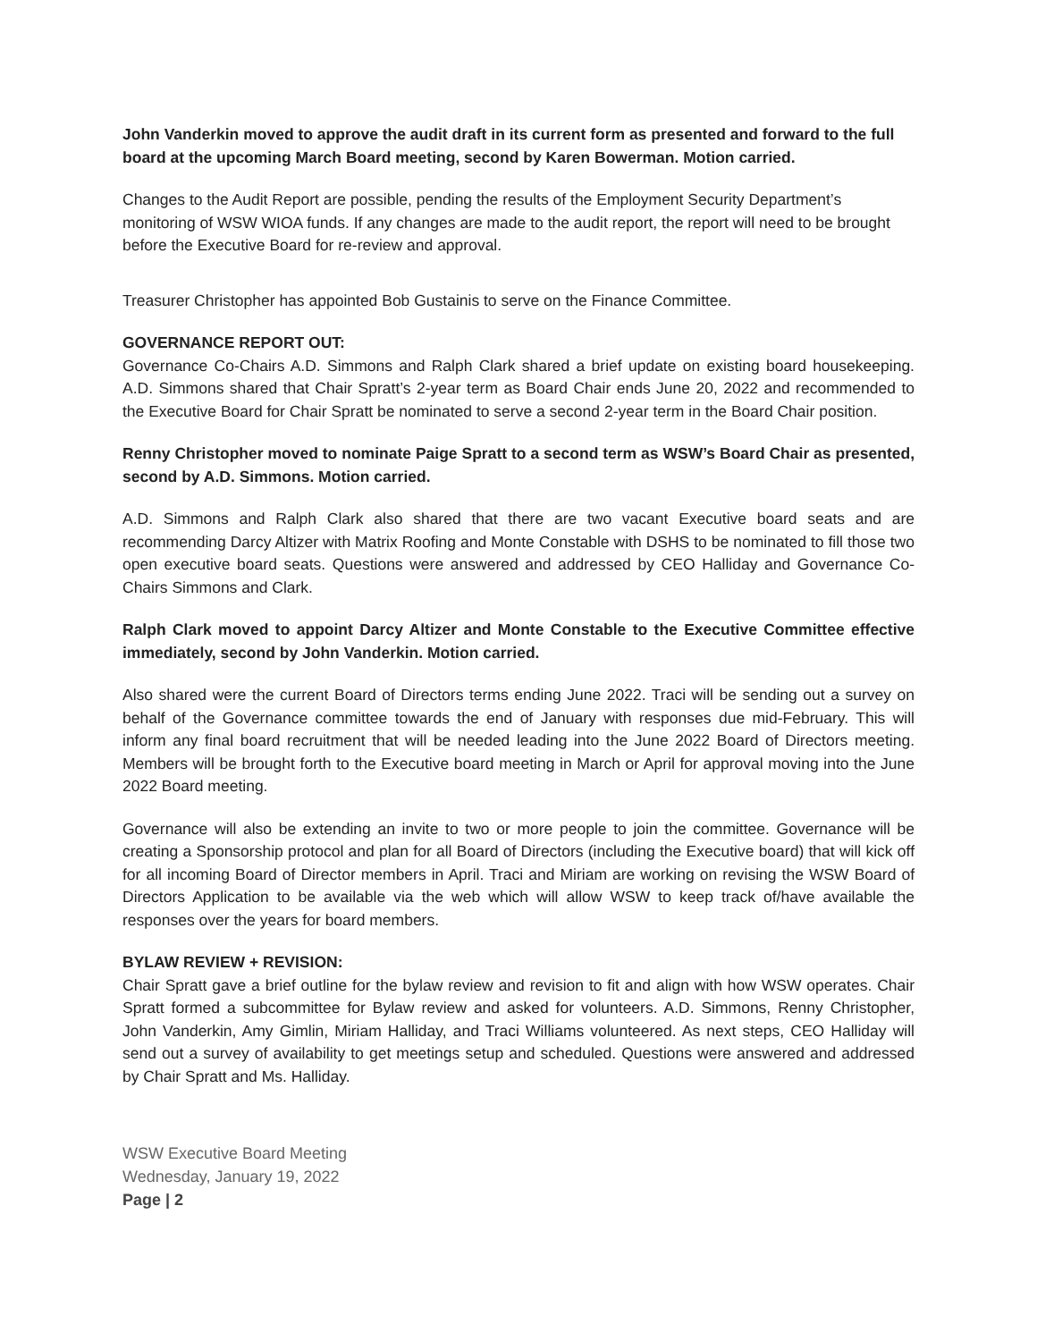John Vanderkin moved to approve the audit draft in its current form as presented and forward to the full board at the upcoming March Board meeting, second by Karen Bowerman. Motion carried.
Changes to the Audit Report are possible, pending the results of the Employment Security Department’s monitoring of WSW WIOA funds. If any changes are made to the audit report, the report will need to be brought before the Executive Board for re-review and approval.
Treasurer Christopher has appointed Bob Gustainis to serve on the Finance Committee.
GOVERNANCE REPORT OUT:
Governance Co-Chairs A.D. Simmons and Ralph Clark shared a brief update on existing board housekeeping. A.D. Simmons shared that Chair Spratt’s 2-year term as Board Chair ends June 20, 2022 and recommended to the Executive Board for Chair Spratt be nominated to serve a second 2-year term in the Board Chair position.
Renny Christopher moved to nominate Paige Spratt to a second term as WSW’s Board Chair as presented, second by A.D. Simmons. Motion carried.
A.D. Simmons and Ralph Clark also shared that there are two vacant Executive board seats and are recommending Darcy Altizer with Matrix Roofing and Monte Constable with DSHS to be nominated to fill those two open executive board seats. Questions were answered and addressed by CEO Halliday and Governance Co-Chairs Simmons and Clark.
Ralph Clark moved to appoint Darcy Altizer and Monte Constable to the Executive Committee effective immediately, second by John Vanderkin. Motion carried.
Also shared were the current Board of Directors terms ending June 2022. Traci will be sending out a survey on behalf of the Governance committee towards the end of January with responses due mid-February. This will inform any final board recruitment that will be needed leading into the June 2022 Board of Directors meeting. Members will be brought forth to the Executive board meeting in March or April for approval moving into the June 2022 Board meeting.
Governance will also be extending an invite to two or more people to join the committee. Governance will be creating a Sponsorship protocol and plan for all Board of Directors (including the Executive board) that will kick off for all incoming Board of Director members in April. Traci and Miriam are working on revising the WSW Board of Directors Application to be available via the web which will allow WSW to keep track of/have available the responses over the years for board members.
BYLAW REVIEW + REVISION:
Chair Spratt gave a brief outline for the bylaw review and revision to fit and align with how WSW operates. Chair Spratt formed a subcommittee for Bylaw review and asked for volunteers. A.D. Simmons, Renny Christopher, John Vanderkin, Amy Gimlin, Miriam Halliday, and Traci Williams volunteered. As next steps, CEO Halliday will send out a survey of availability to get meetings setup and scheduled. Questions were answered and addressed by Chair Spratt and Ms. Halliday.
WSW Executive Board Meeting
Wednesday, January 19, 2022
Page | 2